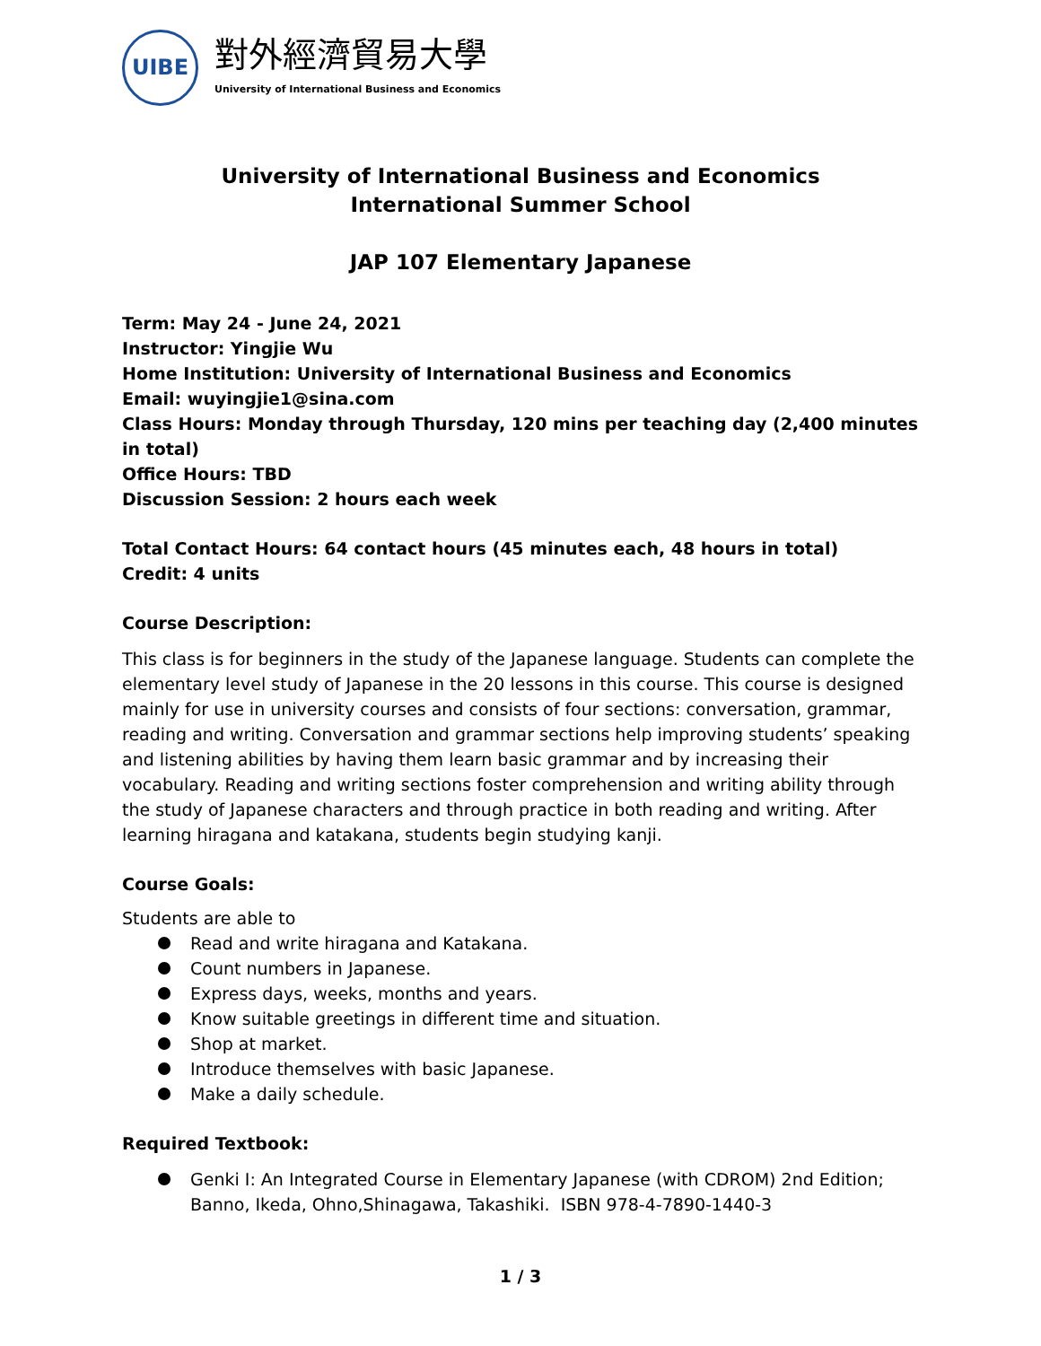UIBE
對外經濟貿易大學
University of International Business and Economics
University of International Business and Economics
International Summer School
JAP 107 Elementary Japanese
Term: May 24 - June 24, 2021
Instructor: Yingjie Wu
Home Institution: University of International Business and Economics
Email: wuyingjie1@sina.com
Class Hours: Monday through Thursday, 120 mins per teaching day (2,400 minutes in total)
Office Hours: TBD
Discussion Session: 2 hours each week
Total Contact Hours: 64 contact hours (45 minutes each, 48 hours in total)
Credit: 4 units
Course Description:
This class is for beginners in the study of the Japanese language. Students can complete the elementary level study of Japanese in the 20 lessons in this course. This course is designed mainly for use in university courses and consists of four sections: conversation, grammar, reading and writing. Conversation and grammar sections help improving students’ speaking and listening abilities by having them learn basic grammar and by increasing their vocabulary. Reading and writing sections foster comprehension and writing ability through the study of Japanese characters and through practice in both reading and writing. After learning hiragana and katakana, students begin studying kanji.
Course Goals:
Students are able to
Read and write hiragana and Katakana.
Count numbers in Japanese.
Express days, weeks, months and years.
Know suitable greetings in different time and situation.
Shop at market.
Introduce themselves with basic Japanese.
Make a daily schedule.
Required Textbook:
Genki I: An Integrated Course in Elementary Japanese (with CDROM) 2nd Edition; Banno, Ikeda, Ohno,Shinagawa, Takashiki. ISBN 978-4-7890-1440-3
1 / 3